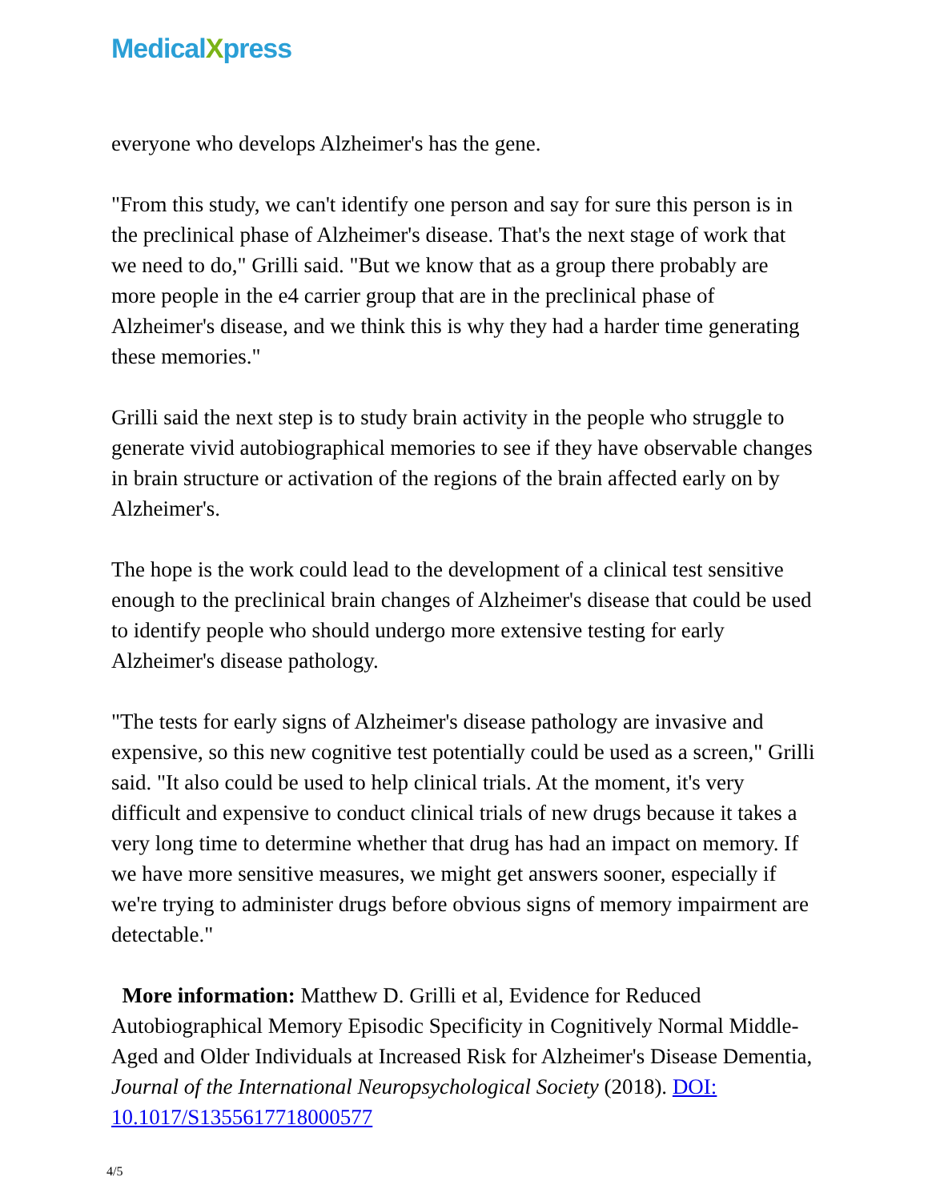MedicalXpress
everyone who develops Alzheimer's has the gene.
"From this study, we can't identify one person and say for sure this person is in the preclinical phase of Alzheimer's disease. That's the next stage of work that we need to do," Grilli said. "But we know that as a group there probably are more people in the e4 carrier group that are in the preclinical phase of Alzheimer's disease, and we think this is why they had a harder time generating these memories."
Grilli said the next step is to study brain activity in the people who struggle to generate vivid autobiographical memories to see if they have observable changes in brain structure or activation of the regions of the brain affected early on by Alzheimer's.
The hope is the work could lead to the development of a clinical test sensitive enough to the preclinical brain changes of Alzheimer's disease that could be used to identify people who should undergo more extensive testing for early Alzheimer's disease pathology.
"The tests for early signs of Alzheimer's disease pathology are invasive and expensive, so this new cognitive test potentially could be used as a screen," Grilli said. "It also could be used to help clinical trials. At the moment, it's very difficult and expensive to conduct clinical trials of new drugs because it takes a very long time to determine whether that drug has had an impact on memory. If we have more sensitive measures, we might get answers sooner, especially if we're trying to administer drugs before obvious signs of memory impairment are detectable."
More information: Matthew D. Grilli et al, Evidence for Reduced Autobiographical Memory Episodic Specificity in Cognitively Normal Middle-Aged and Older Individuals at Increased Risk for Alzheimer's Disease Dementia, Journal of the International Neuropsychological Society (2018). DOI: 10.1017/S1355617718000577
4/5